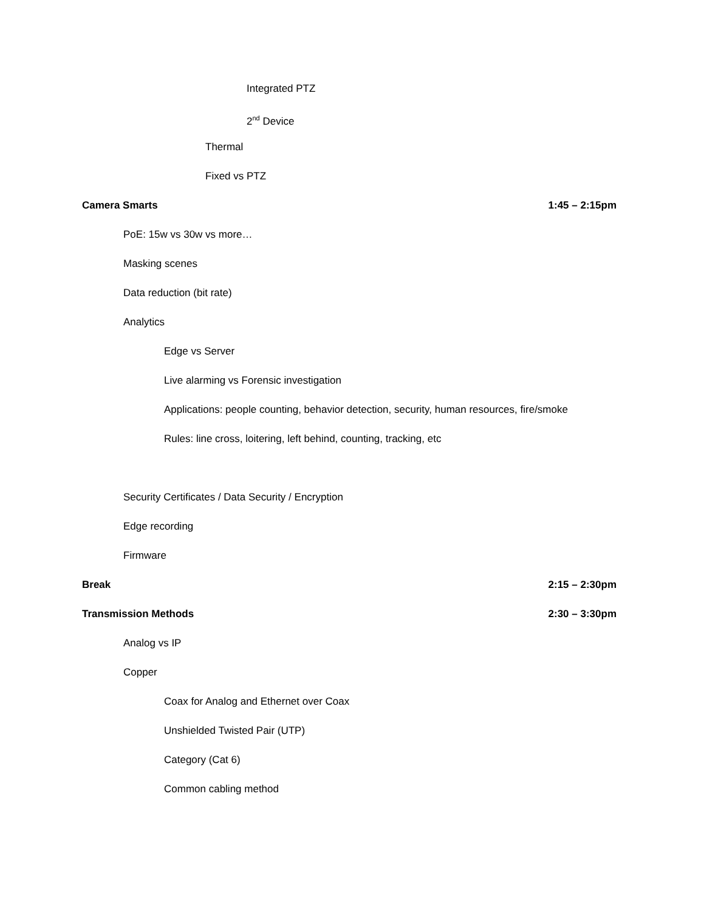Integrated PTZ
2<sup>nd</sup> Device
Thermal
Fixed vs PTZ
Camera Smarts 1:45 – 2:15pm
PoE: 15w vs 30w vs more…
Masking scenes
Data reduction (bit rate)
Analytics
Edge vs Server
Live alarming vs Forensic investigation
Applications: people counting, behavior detection, security, human resources, fire/smoke
Rules: line cross, loitering, left behind, counting, tracking, etc
Security Certificates / Data Security / Encryption
Edge recording
Firmware
Break 2:15 – 2:30pm
Transmission Methods 2:30 – 3:30pm
Analog vs IP
Copper
Coax for Analog and Ethernet over Coax
Unshielded Twisted Pair (UTP)
Category (Cat 6)
Common cabling method